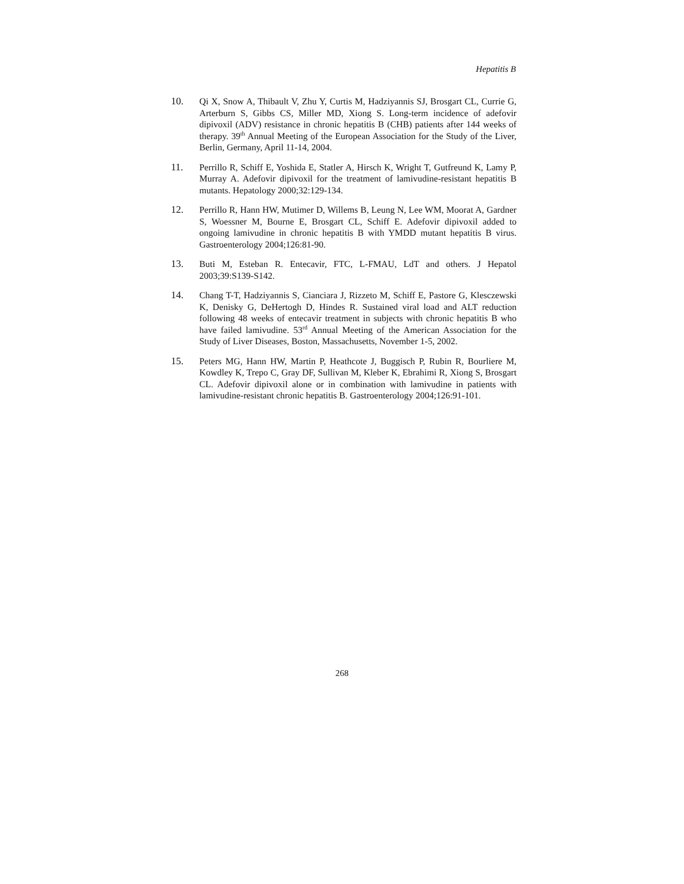Hepatitis B
10. Qi X, Snow A, Thibault V, Zhu Y, Curtis M, Hadziyannis SJ, Brosgart CL, Currie G, Arterburn S, Gibbs CS, Miller MD, Xiong S. Long-term incidence of adefovir dipivoxil (ADV) resistance in chronic hepatitis B (CHB) patients after 144 weeks of therapy. 39<sup>th</sup> Annual Meeting of the European Association for the Study of the Liver, Berlin, Germany, April 11-14, 2004.
11. Perrillo R, Schiff E, Yoshida E, Statler A, Hirsch K, Wright T, Gutfreund K, Lamy P, Murray A. Adefovir dipivoxil for the treatment of lamivudine-resistant hepatitis B mutants. Hepatology 2000;32:129-134.
12. Perrillo R, Hann HW, Mutimer D, Willems B, Leung N, Lee WM, Moorat A, Gardner S, Woessner M, Bourne E, Brosgart CL, Schiff E. Adefovir dipivoxil added to ongoing lamivudine in chronic hepatitis B with YMDD mutant hepatitis B virus. Gastroenterology 2004;126:81-90.
13. Buti M, Esteban R. Entecavir, FTC, L-FMAU, LdT and others. J Hepatol 2003;39:S139-S142.
14. Chang T-T, Hadziyannis S, Cianciara J, Rizzeto M, Schiff E, Pastore G, Klesczewski K, Denisky G, DeHertogh D, Hindes R. Sustained viral load and ALT reduction following 48 weeks of entecavir treatment in subjects with chronic hepatitis B who have failed lamivudine. 53<sup>rd</sup> Annual Meeting of the American Association for the Study of Liver Diseases, Boston, Massachusetts, November 1-5, 2002.
15. Peters MG, Hann HW, Martin P, Heathcote J, Buggisch P, Rubin R, Bourliere M, Kowdley K, Trepo C, Gray DF, Sullivan M, Kleber K, Ebrahimi R, Xiong S, Brosgart CL. Adefovir dipivoxil alone or in combination with lamivudine in patients with lamivudine-resistant chronic hepatitis B. Gastroenterology 2004;126:91-101.
268